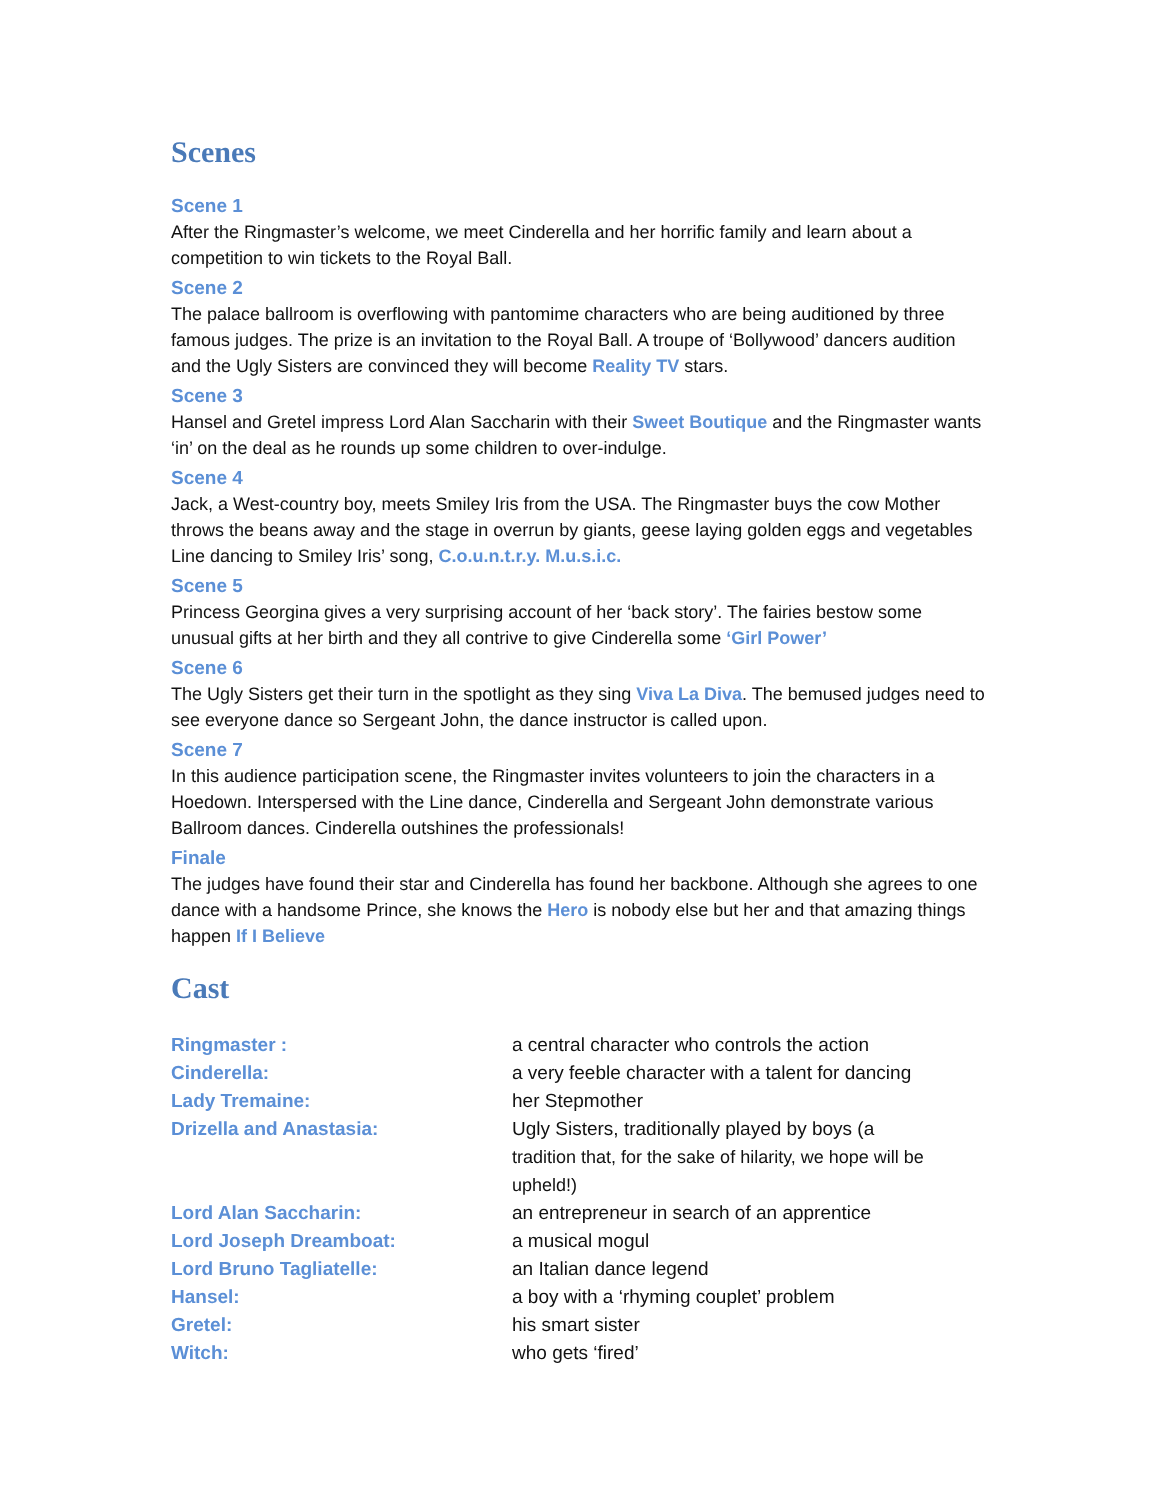Scenes
Scene 1
After the Ringmaster’s welcome, we meet Cinderella and her horrific family and learn about a competition to win tickets to the Royal Ball.
Scene 2
The palace ballroom is overflowing with pantomime characters who are being auditioned by three famous judges. The prize is an invitation to the Royal Ball. A troupe of ‘Bollywood’ dancers audition and the Ugly Sisters are convinced they will become Reality TV stars.
Scene 3
Hansel and Gretel impress Lord Alan Saccharin with their Sweet Boutique and the Ringmaster wants ‘in’ on the deal as he rounds up some children to over-indulge.
Scene 4
Jack, a West-country boy, meets Smiley Iris from the USA. The Ringmaster buys the cow Mother throws the beans away and the stage in overrun by giants, geese laying golden eggs and vegetables Line dancing to Smiley Iris’ song, C.o.u.n.t.r.y. M.u.s.i.c.
Scene 5
Princess Georgina gives a very surprising account of her ‘back story’. The fairies bestow some unusual gifts at her birth and they all contrive to give Cinderella some ‘Girl Power’
Scene 6
The Ugly Sisters get their turn in the spotlight as they sing Viva La Diva. The bemused judges need to see everyone dance so Sergeant John, the dance instructor is called upon.
Scene 7
In this audience participation scene, the Ringmaster invites volunteers to join the characters in a Hoedown. Interspersed with the Line dance, Cinderella and Sergeant John demonstrate various Ballroom dances. Cinderella outshines the professionals!
Finale
The judges have found their star and Cinderella has found her backbone. Although she agrees to one dance with a handsome Prince, she knows the Hero is nobody else but her and that amazing things happen If I Believe
Cast
| Ringmaster : | a central character who controls the action |
| Cinderella: | a very feeble character with a talent for dancing |
| Lady Tremaine: | her Stepmother |
| Drizella and Anastasia: | Ugly Sisters, traditionally played by boys (a tradition that, for the sake of hilarity, we hope will be upheld!) |
| Lord Alan Saccharin: | an entrepreneur in search of an apprentice |
| Lord Joseph Dreamboat: | a musical mogul |
| Lord Bruno Tagliatelle: | an Italian dance legend |
| Hansel: | a boy with a ‘rhyming couplet’ problem |
| Gretel: | his smart sister |
| Witch: | who gets ‘fired’ |